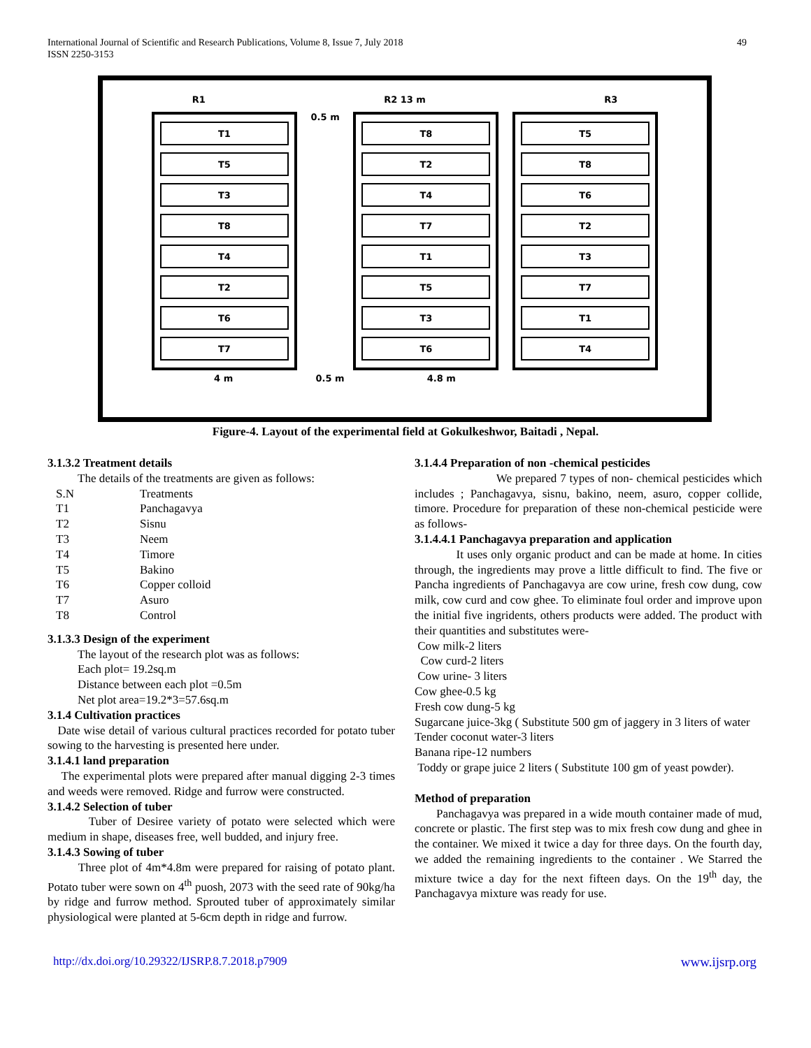International Journal of Scientific and Research Publications, Volume 8, Issue 7, July 2018
ISSN 2250-3153
49
R1 R2 13 m R3
T1
T5
T3
T8
T4
T2
T6
T7
0.5 m
T8
T2
T4
T7
T1
T5
T3
T6
T5
T8
T6
T2
T3
T7
T1
T4
4 m 0.5 m 4.8 m
Figure-4. Layout of the experimental field at Gokulkeshwor, Baitadi , Nepal.
3.1.3.2 Treatment details
The details of the treatments are given as follows:
| S.N | Treatments |
| T1 | Panchagavya |
| T2 | Sisnu |
| T3 | Neem |
| T4 | Timore |
| T5 | Bakino |
| T6 | Copper colloid |
| T7 | Asuro |
| T8 | Control |
3.1.3.3 Design of the experiment
The layout of the research plot was as follows:
Each plot= 19.2sq.m
Distance between each plot =0.5m
Net plot area=19.2*3=57.6sq.m
3.1.4 Cultivation practices
Date wise detail of various cultural practices recorded for potato tuber sowing to the harvesting is presented here under.
3.1.4.1 land preparation
The experimental plots were prepared after manual digging 2-3 times and weeds were removed. Ridge and furrow were constructed.
3.1.4.2 Selection of tuber
Tuber of Desiree variety of potato were selected which were medium in shape, diseases free, well budded, and injury free.
3.1.4.3 Sowing of tuber
Three plot of 4m*4.8m were prepared for raising of potato plant. Potato tuber were sown on 4<sup>th</sup> puosh, 2073 with the seed rate of 90kg/ha by ridge and furrow method. Sprouted tuber of approximately similar physiological were planted at 5-6cm depth in ridge and furrow.
3.1.4.4 Preparation of non -chemical pesticides
We prepared 7 types of non- chemical pesticides which includes ; Panchagavya, sisnu, bakino, neem, asuro, copper collide, timore. Procedure for preparation of these non-chemical pesticide were as follows-
3.1.4.4.1 Panchagavya preparation and application
It uses only organic product and can be made at home. In cities through, the ingredients may prove a little difficult to find. The five or Pancha ingredients of Panchagavya are cow urine, fresh cow dung, cow milk, cow curd and cow ghee. To eliminate foul order and improve upon the initial five ingridents, others products were added. The product with their quantities and substitutes were-
Cow milk-2 liters
Cow curd-2 liters
Cow urine- 3 liters
Cow ghee-0.5 kg
Fresh cow dung-5 kg
Sugarcane juice-3kg ( Substitute 500 gm of jaggery in 3 liters of water
Tender coconut water-3 liters
Banana ripe-12 numbers
Toddy or grape juice 2 liters ( Substitute 100 gm of yeast powder).
Method of preparation
Panchagavya was prepared in a wide mouth container made of mud, concrete or plastic. The first step was to mix fresh cow dung and ghee in the container. We mixed it twice a day for three days. On the fourth day, we added the remaining ingredients to the container . We Starred the mixture twice a day for the next fifteen days. On the 19<sup>th</sup> day, the Panchagavya mixture was ready for use.
http://dx.doi.org/10.29322/IJSRP.8.7.2018.p7909 www.ijsrp.org